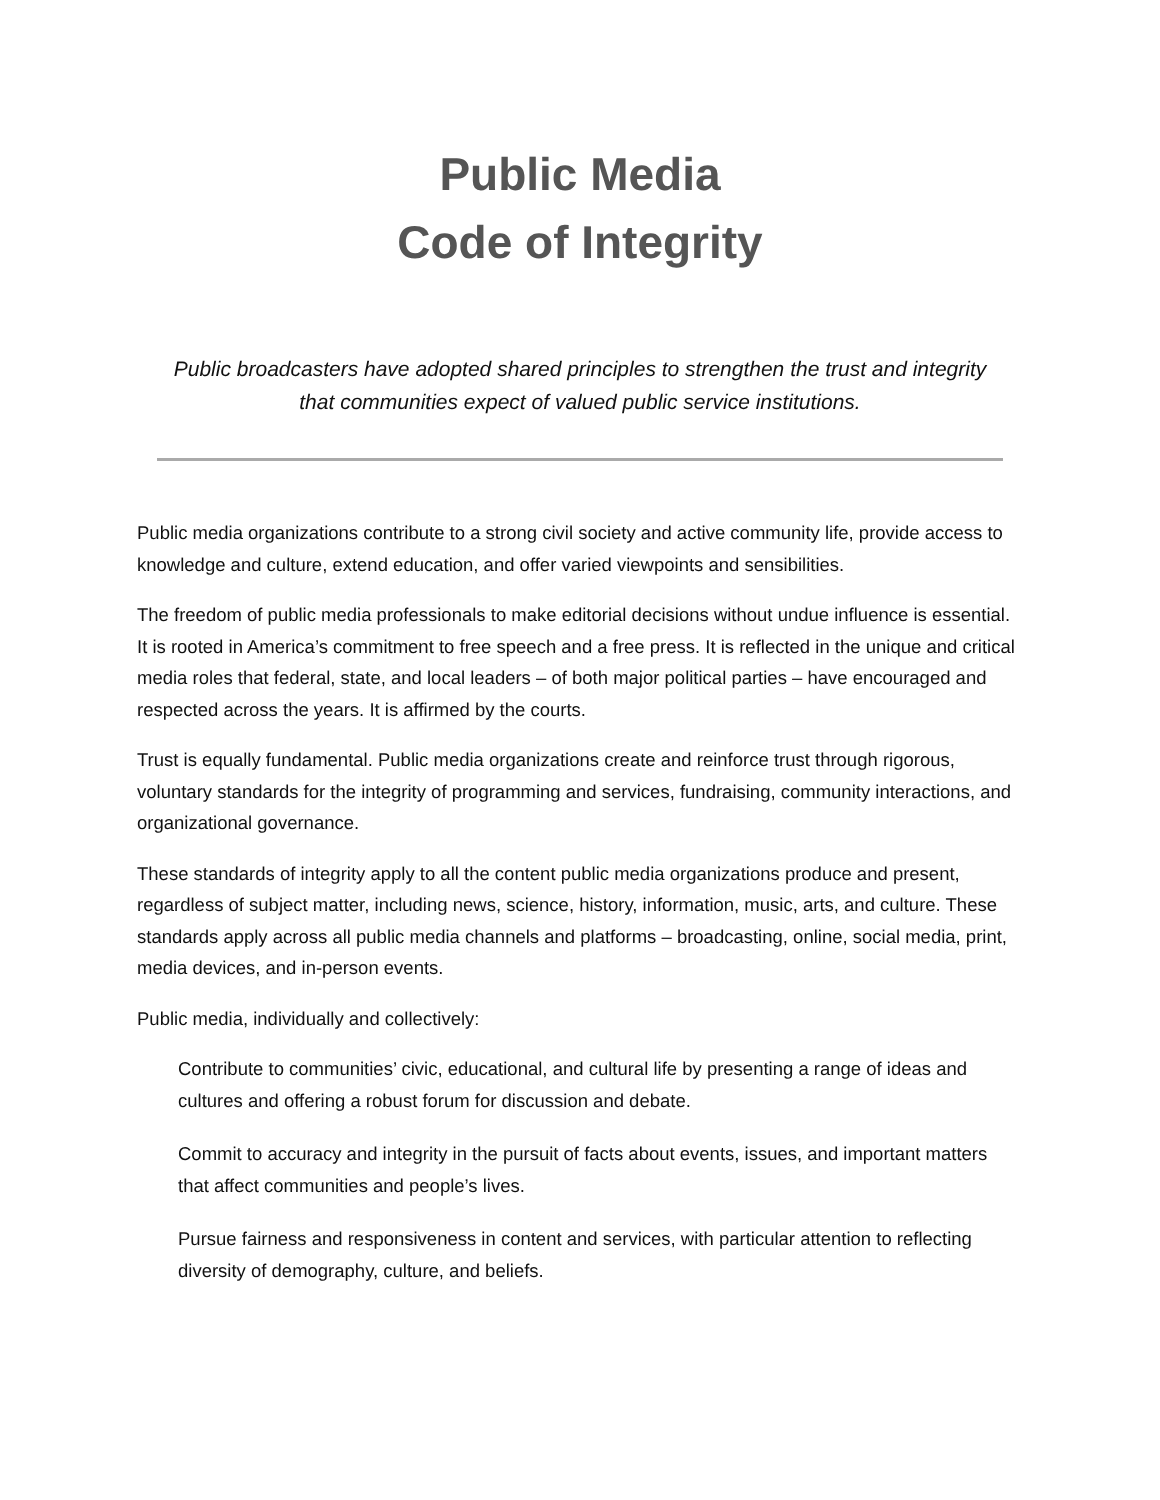Public Media
Code of Integrity
Public broadcasters have adopted shared principles to strengthen the trust and integrity that communities expect of valued public service institutions.
Public media organizations contribute to a strong civil society and active community life, provide access to knowledge and culture, extend education, and offer varied viewpoints and sensibilities.
The freedom of public media professionals to make editorial decisions without undue influence is essential. It is rooted in America’s commitment to free speech and a free press. It is reflected in the unique and critical media roles that federal, state, and local leaders – of both major political parties – have encouraged and respected across the years. It is affirmed by the courts.
Trust is equally fundamental. Public media organizations create and reinforce trust through rigorous, voluntary standards for the integrity of programming and services, fundraising, community interactions, and organizational governance.
These standards of integrity apply to all the content public media organizations produce and present, regardless of subject matter, including news, science, history, information, music, arts, and culture. These standards apply across all public media channels and platforms – broadcasting, online, social media, print, media devices, and in-person events.
Public media, individually and collectively:
Contribute to communities’ civic, educational, and cultural life by presenting a range of ideas and cultures and offering a robust forum for discussion and debate.
Commit to accuracy and integrity in the pursuit of facts about events, issues, and important matters that affect communities and people’s lives.
Pursue fairness and responsiveness in content and services, with particular attention to reflecting diversity of demography, culture, and beliefs.